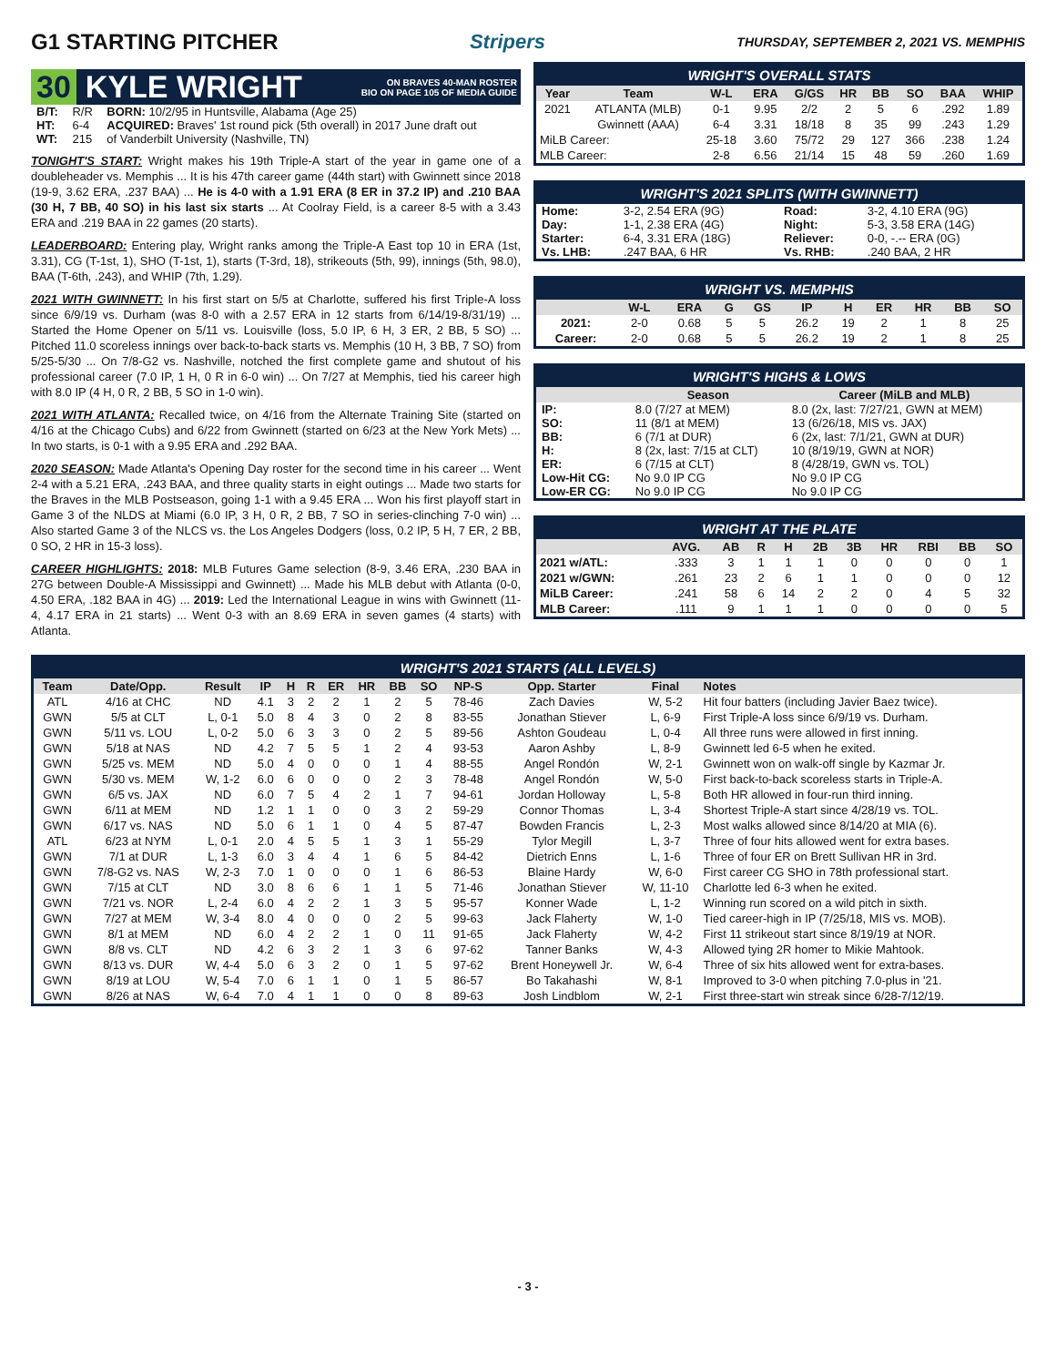G1 STARTING PITCHER Stripers THURSDAY, SEPTEMBER 2, 2021 VS. MEMPHIS
30 KYLE WRIGHT ON BRAVES 40-MAN ROSTER
BIO ON PAGE 105 OF MEDIA GUIDE
| B/T: | R/R | BORN: 10/2/95 in Huntsville, Alabama (Age 25) |
| HT: | 6-4 | ACQUIRED: Braves' 1st round pick (5th overall) in 2017 June draft out |
| WT: | 215 | of Vanderbilt University (Nashville, TN) |
TONIGHT'S START: Wright makes his 19th Triple-A start of the year in game one of a doubleheader vs. Memphis ... It is his 47th career game (44th start) with Gwinnett since 2018 (19-9, 3.62 ERA, .237 BAA) ... He is 4-0 with a 1.91 ERA (8 ER in 37.2 IP) and .210 BAA (30 H, 7 BB, 40 SO) in his last six starts ... At Coolray Field, is a career 8-5 with a 3.43 ERA and .219 BAA in 22 games (20 starts).
LEADERBOARD: Entering play, Wright ranks among the Triple-A East top 10 in ERA (1st, 3.31), CG (T-1st, 1), SHO (T-1st, 1), starts (T-3rd, 18), strikeouts (5th, 99), innings (5th, 98.0), BAA (T-6th, .243), and WHIP (7th, 1.29).
2021 WITH GWINNETT: In his first start on 5/5 at Charlotte, suffered his first Triple-A loss since 6/9/19 vs. Durham (was 8-0 with a 2.57 ERA in 12 starts from 6/14/19-8/31/19) ... Started the Home Opener on 5/11 vs. Louisville (loss, 5.0 IP, 6 H, 3 ER, 2 BB, 5 SO) ... Pitched 11.0 scoreless innings over back-to-back starts vs. Memphis (10 H, 3 BB, 7 SO) from 5/25-5/30 ... On 7/8-G2 vs. Nashville, notched the first complete game and shutout of his professional career (7.0 IP, 1 H, 0 R in 6-0 win) ... On 7/27 at Memphis, tied his career high with 8.0 IP (4 H, 0 R, 2 BB, 5 SO in 1-0 win).
2021 WITH ATLANTA: Recalled twice, on 4/16 from the Alternate Training Site (started on 4/16 at the Chicago Cubs) and 6/22 from Gwinnett (started on 6/23 at the New York Mets) ... In two starts, is 0-1 with a 9.95 ERA and .292 BAA.
2020 SEASON: Made Atlanta's Opening Day roster for the second time in his career ... Went 2-4 with a 5.21 ERA, .243 BAA, and three quality starts in eight outings ... Made two starts for the Braves in the MLB Postseason, going 1-1 with a 9.45 ERA ... Won his first playoff start in Game 3 of the NLDS at Miami (6.0 IP, 3 H, 0 R, 2 BB, 7 SO in series-clinching 7-0 win) ... Also started Game 3 of the NLCS vs. the Los Angeles Dodgers (loss, 0.2 IP, 5 H, 7 ER, 2 BB, 0 SO, 2 HR in 15-3 loss).
CAREER HIGHLIGHTS: 2018: MLB Futures Game selection (8-9, 3.46 ERA, .230 BAA in 27G between Double-A Mississippi and Gwinnett) ... Made his MLB debut with Atlanta (0-0, 4.50 ERA, .182 BAA in 4G) ... 2019: Led the International League in wins with Gwinnett (11-4, 4.17 ERA in 21 starts) ... Went 0-3 with an 8.69 ERA in seven games (4 starts) with Atlanta.
WRIGHT'S OVERALL STATS
| Year | Team | W-L | ERA | G/GS | HR | BB | SO | BAA | WHIP |
| --- | --- | --- | --- | --- | --- | --- | --- | --- | --- |
| 2021 | ATLANTA (MLB) | 0-1 | 9.95 | 2/2 | 2 | 5 | 6 | .292 | 1.89 |
| | Gwinnett (AAA) | 6-4 | 3.31 | 18/18 | 8 | 35 | 99 | .243 | 1.29 |
| MiLB Career: | | 25-18 | 3.60 | 75/72 | 29 | 127 | 366 | .238 | 1.24 |
| MLB Career: | | 2-8 | 6.56 | 21/14 | 15 | 48 | 59 | .260 | 1.69 |
WRIGHT'S 2021 SPLITS (WITH GWINNETT)
| Home: | 3-2, 2.54 ERA (9G) | Road: | 3-2, 4.10 ERA (9G) |
| Day: | 1-1, 2.38 ERA (4G) | Night: | 5-3, 3.58 ERA (14G) |
| Starter: | 6-4, 3.31 ERA (18G) | Reliever: | 0-0, -.-- ERA (0G) |
| Vs. LHB: | .247 BAA, 6 HR | Vs. RHB: | .240 BAA, 2 HR |
WRIGHT VS. MEMPHIS
| | W-L | ERA | G | GS | IP | H | ER | HR | BB | SO |
| --- | --- | --- | --- | --- | --- | --- | --- | --- | --- | --- |
| 2021: | 2-0 | 0.68 | 5 | 5 | 26.2 | 19 | 2 | 1 | 8 | 25 |
| Career: | 2-0 | 0.68 | 5 | 5 | 26.2 | 19 | 2 | 1 | 8 | 25 |
WRIGHT'S HIGHS & LOWS
| | Season | Career (MiLB and MLB) |
| --- | --- | --- |
| IP: | 8.0 (7/27 at MEM) | 8.0 (2x, last: 7/27/21, GWN at MEM) |
| SO: | 11 (8/1 at MEM) | 13 (6/26/18, MIS vs. JAX) |
| BB: | 6 (7/1 at DUR) | 6 (2x, last: 7/1/21, GWN at DUR) |
| H: | 8 (2x, last: 7/15 at CLT) | 10 (8/19/19, GWN at NOR) |
| ER: | 6 (7/15 at CLT) | 8 (4/28/19, GWN vs. TOL) |
| Low-Hit CG: | No 9.0 IP CG | No 9.0 IP CG |
| Low-ER CG: | No 9.0 IP CG | No 9.0 IP CG |
WRIGHT AT THE PLATE
| | AVG. | AB | R | H | 2B | 3B | HR | RBI | BB | SO |
| --- | --- | --- | --- | --- | --- | --- | --- | --- | --- | --- |
| 2021 w/ATL: | .333 | 3 | 1 | 1 | 1 | 0 | 0 | 0 | 0 | 1 |
| 2021 w/GWN: | .261 | 23 | 2 | 6 | 1 | 1 | 0 | 0 | 0 | 12 |
| MiLB Career: | .241 | 58 | 6 | 14 | 2 | 2 | 0 | 4 | 5 | 32 |
| MLB Career: | .111 | 9 | 1 | 1 | 1 | 0 | 0 | 0 | 0 | 5 |
WRIGHT'S 2021 STARTS (ALL LEVELS)
| Team | Date/Opp. | Result | IP | H | R | ER | HR | BB | SO | NP-S | Opp. Starter | Final | Notes |
| --- | --- | --- | --- | --- | --- | --- | --- | --- | --- | --- | --- | --- | --- |
| ATL | 4/16 at CHC | ND | 4.1 | 3 | 2 | 2 | 1 | 2 | 5 | 78-46 | Zach Davies | W, 5-2 | Hit four batters (including Javier Baez twice). |
| GWN | 5/5 at CLT | L, 0-1 | 5.0 | 8 | 4 | 3 | 0 | 2 | 8 | 83-55 | Jonathan Stiever | L, 6-9 | First Triple-A loss since 6/9/19 vs. Durham. |
| GWN | 5/11 vs. LOU | L, 0-2 | 5.0 | 6 | 3 | 3 | 0 | 2 | 5 | 89-56 | Ashton Goudeau | L, 0-4 | All three runs were allowed in first inning. |
| GWN | 5/18 at NAS | ND | 4.2 | 7 | 5 | 5 | 1 | 2 | 4 | 93-53 | Aaron Ashby | L, 8-9 | Gwinnett led 6-5 when he exited. |
| GWN | 5/25 vs. MEM | ND | 5.0 | 4 | 0 | 0 | 0 | 1 | 4 | 88-55 | Angel Rondón | W, 2-1 | Gwinnett won on walk-off single by Kazmar Jr. |
| GWN | 5/30 vs. MEM | W, 1-2 | 6.0 | 6 | 0 | 0 | 0 | 2 | 3 | 78-48 | Angel Rondón | W, 5-0 | First back-to-back scoreless starts in Triple-A. |
| GWN | 6/5 vs. JAX | ND | 6.0 | 7 | 5 | 4 | 2 | 1 | 7 | 94-61 | Jordan Holloway | L, 5-8 | Both HR allowed in four-run third inning. |
| GWN | 6/11 at MEM | ND | 1.2 | 1 | 1 | 0 | 0 | 3 | 2 | 59-29 | Connor Thomas | L, 3-4 | Shortest Triple-A start since 4/28/19 vs. TOL. |
| GWN | 6/17 vs. NAS | ND | 5.0 | 6 | 1 | 1 | 0 | 4 | 5 | 87-47 | Bowden Francis | L, 2-3 | Most walks allowed since 8/14/20 at MIA (6). |
| ATL | 6/23 at NYM | L, 0-1 | 2.0 | 4 | 5 | 5 | 1 | 3 | 1 | 55-29 | Tylor Megill | L, 3-7 | Three of four hits allowed went for extra bases. |
| GWN | 7/1 at DUR | L, 1-3 | 6.0 | 3 | 4 | 4 | 1 | 6 | 5 | 84-42 | Dietrich Enns | L, 1-6 | Three of four ER on Brett Sullivan HR in 3rd. |
| GWN | 7/8-G2 vs. NAS | W, 2-3 | 7.0 | 1 | 0 | 0 | 0 | 1 | 6 | 86-53 | Blaine Hardy | W, 6-0 | First career CG SHO in 78th professional start. |
| GWN | 7/15 at CLT | ND | 3.0 | 8 | 6 | 6 | 1 | 1 | 5 | 71-46 | Jonathan Stiever | W, 11-10 | Charlotte led 6-3 when he exited. |
| GWN | 7/21 vs. NOR | L, 2-4 | 6.0 | 4 | 2 | 2 | 1 | 3 | 5 | 95-57 | Konner Wade | L, 1-2 | Winning run scored on a wild pitch in sixth. |
| GWN | 7/27 at MEM | W, 3-4 | 8.0 | 4 | 0 | 0 | 0 | 2 | 5 | 99-63 | Jack Flaherty | W, 1-0 | Tied career-high in IP (7/25/18, MIS vs. MOB). |
| GWN | 8/1 at MEM | ND | 6.0 | 4 | 2 | 2 | 1 | 0 | 11 | 91-65 | Jack Flaherty | W, 4-2 | First 11 strikeout start since 8/19/19 at NOR. |
| GWN | 8/8 vs. CLT | ND | 4.2 | 6 | 3 | 2 | 1 | 3 | 6 | 97-62 | Tanner Banks | W, 4-3 | Allowed tying 2R homer to Mikie Mahtook. |
| GWN | 8/13 vs. DUR | W, 4-4 | 5.0 | 6 | 3 | 2 | 0 | 1 | 5 | 97-62 | Brent Honeywell Jr. | W, 6-4 | Three of six hits allowed went for extra-bases. |
| GWN | 8/19 at LOU | W, 5-4 | 7.0 | 6 | 1 | 1 | 0 | 1 | 5 | 86-57 | Bo Takahashi | W, 8-1 | Improved to 3-0 when pitching 7.0-plus in '21. |
| GWN | 8/26 at NAS | W, 6-4 | 7.0 | 4 | 1 | 1 | 0 | 0 | 8 | 89-63 | Josh Lindblom | W, 2-1 | First three-start win streak since 6/28-7/12/19. |
- 3 -